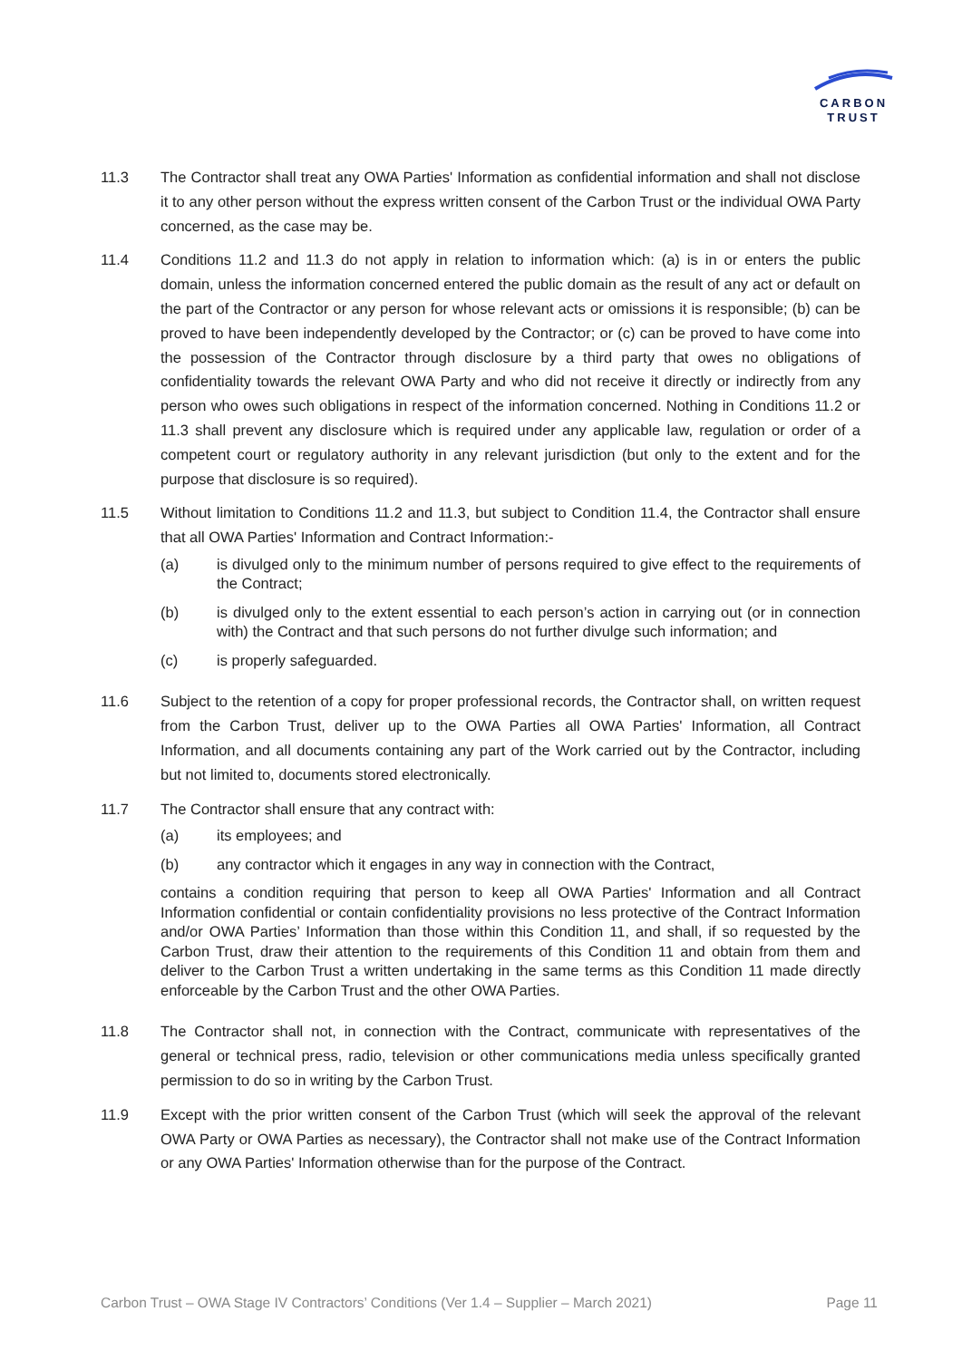CARBON
TRUST
11.3 The Contractor shall treat any OWA Parties' Information as confidential information and shall not disclose it to any other person without the express written consent of the Carbon Trust or the individual OWA Party concerned, as the case may be.
11.4 Conditions 11.2 and 11.3 do not apply in relation to information which: (a) is in or enters the public domain, unless the information concerned entered the public domain as the result of any act or default on the part of the Contractor or any person for whose relevant acts or omissions it is responsible; (b) can be proved to have been independently developed by the Contractor; or (c) can be proved to have come into the possession of the Contractor through disclosure by a third party that owes no obligations of confidentiality towards the relevant OWA Party and who did not receive it directly or indirectly from any person who owes such obligations in respect of the information concerned. Nothing in Conditions 11.2 or 11.3 shall prevent any disclosure which is required under any applicable law, regulation or order of a competent court or regulatory authority in any relevant jurisdiction (but only to the extent and for the purpose that disclosure is so required).
11.5 Without limitation to Conditions 11.2 and 11.3, but subject to Condition 11.4, the Contractor shall ensure that all OWA Parties' Information and Contract Information:-
(a) is divulged only to the minimum number of persons required to give effect to the requirements of the Contract;
(b) is divulged only to the extent essential to each person’s action in carrying out (or in connection with) the Contract and that such persons do not further divulge such information; and
(c) is properly safeguarded.
11.6 Subject to the retention of a copy for proper professional records, the Contractor shall, on written request from the Carbon Trust, deliver up to the OWA Parties all OWA Parties' Information, all Contract Information, and all documents containing any part of the Work carried out by the Contractor, including but not limited to, documents stored electronically.
11.7 The Contractor shall ensure that any contract with:
(a) its employees; and
(b) any contractor which it engages in any way in connection with the Contract,
contains a condition requiring that person to keep all OWA Parties' Information and all Contract Information confidential or contain confidentiality provisions no less protective of the Contract Information and/or OWA Parties’ Information than those within this Condition 11, and shall, if so requested by the Carbon Trust, draw their attention to the requirements of this Condition 11 and obtain from them and deliver to the Carbon Trust a written undertaking in the same terms as this Condition 11 made directly enforceable by the Carbon Trust and the other OWA Parties.
11.8 The Contractor shall not, in connection with the Contract, communicate with representatives of the general or technical press, radio, television or other communications media unless specifically granted permission to do so in writing by the Carbon Trust.
11.9 Except with the prior written consent of the Carbon Trust (which will seek the approval of the relevant OWA Party or OWA Parties as necessary), the Contractor shall not make use of the Contract Information or any OWA Parties' Information otherwise than for the purpose of the Contract.
Carbon Trust – OWA Stage IV Contractors’ Conditions (Ver 1.4 – Supplier – March 2021) Page 11